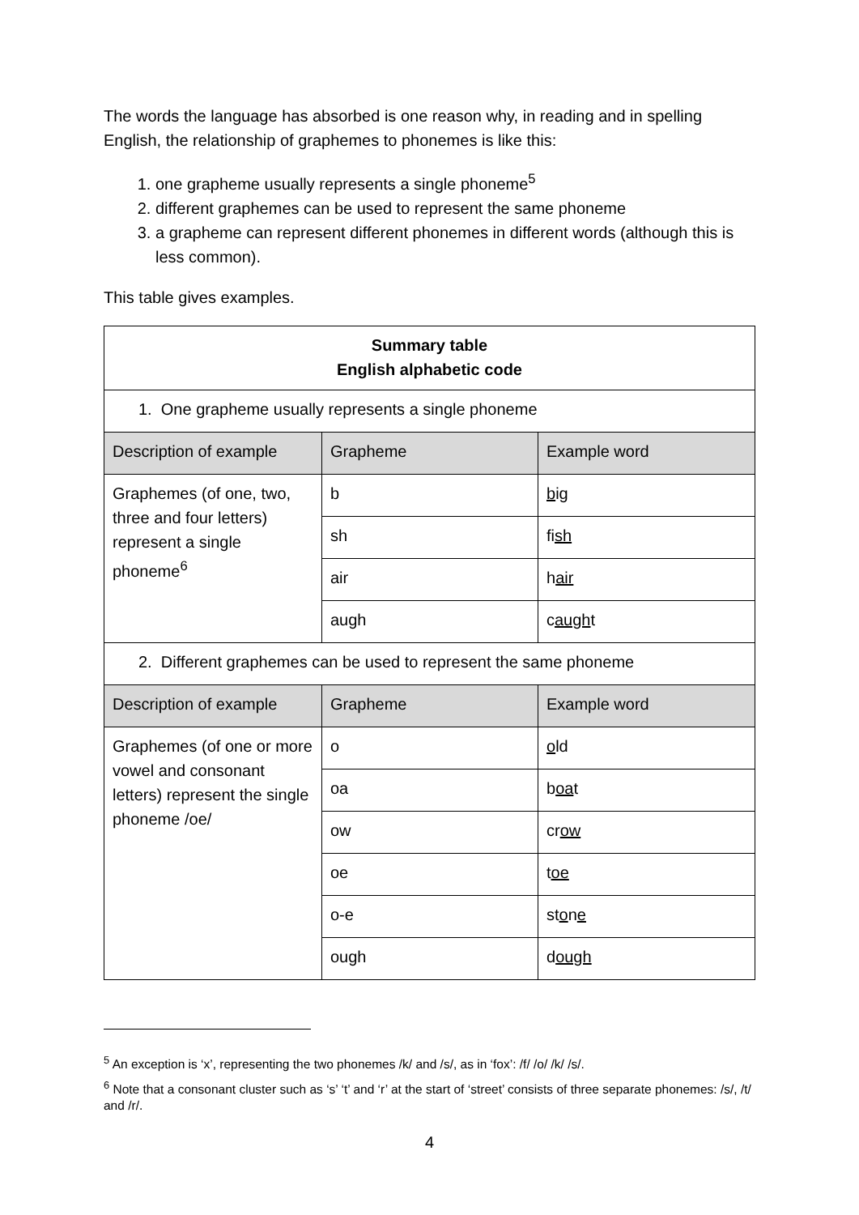The words the language has absorbed is one reason why, in reading and in spelling English, the relationship of graphemes to phonemes is like this:
1. one grapheme usually represents a single phoneme<sup>5</sup>
2. different graphemes can be used to represent the same phoneme
3. a grapheme can represent different phonemes in different words (although this is less common).
This table gives examples.
| Summary table English alphabetic code | | |
| 1. One grapheme usually represents a single phoneme | | |
| Description of example | Grapheme | Example word |
| Graphemes (of one, two, three and four letters) represent a single phoneme<sup>6</sup> | b | b ig |
| | sh | fi sh |
| | air | h air |
| | augh | c augh t |
| 2. Different graphemes can be used to represent the same phoneme | | |
| Description of example | Grapheme | Example word |
| Graphemes (of one or more vowel and consonant letters) represent the single phoneme /oe/ | o | o ld |
| | oa | b oa t |
| | ow | cr ow |
| | oe | t oe |
| | o-e | st o n e |
| | ough | d ough |
<sup>5</sup> An exception is ‘x’, representing the two phonemes /k/ and /s/, as in ‘fox’: /f/ /o/ /k/ /s/.
<sup>6</sup> Note that a consonant cluster such as ‘s’ ‘t’ and ‘r’ at the start of ‘street’ consists of three separate phonemes: /s/, /t/ and /r/.
4